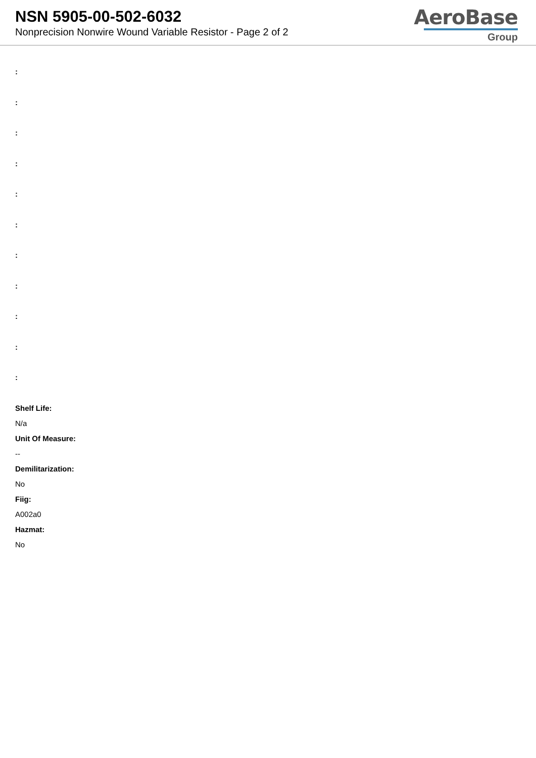NSN 5905-00-502-6032
Nonprecision Nonwire Wound Variable Resistor - Page 2 of 2
AeroBase
Group
:
:
:
:
:
:
:
:
:
:
:
Shelf Life:
N/a
Unit Of Measure:
--
Demilitarization:
No
Fiig:
A002a0
Hazmat:
No